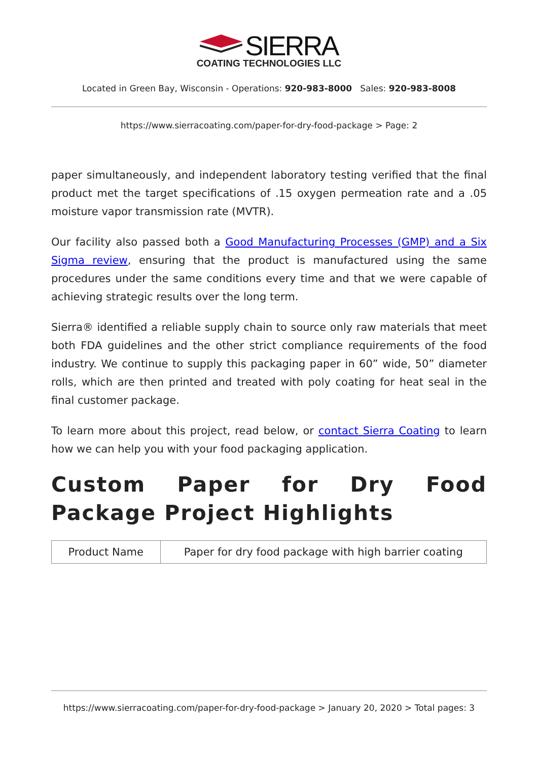SIERRA
COATING TECHNOLOGIES LLC
Located in Green Bay, Wisconsin - Operations: 920-983-8000 Sales: 920-983-8008
https://www.sierracoating.com/paper-for-dry-food-package > Page: 2
paper simultaneously, and independent laboratory testing verified that the final product met the target specifications of .15 oxygen permeation rate and a .05 moisture vapor transmission rate (MVTR).
Our facility also passed both a Good Manufacturing Processes (GMP) and a Six Sigma review, ensuring that the product is manufactured using the same procedures under the same conditions every time and that we were capable of achieving strategic results over the long term.
Sierra® identified a reliable supply chain to source only raw materials that meet both FDA guidelines and the other strict compliance requirements of the food industry. We continue to supply this packaging paper in 60” wide, 50” diameter rolls, which are then printed and treated with poly coating for heat seal in the final customer package.
To learn more about this project, read below, or contact Sierra Coating to learn how we can help you with your food packaging application.
Custom Paper for Dry Food Package Project Highlights
| Product Name | Paper for dry food package with high barrier coating |
https://www.sierracoating.com/paper-for-dry-food-package > January 20, 2020 > Total pages: 3